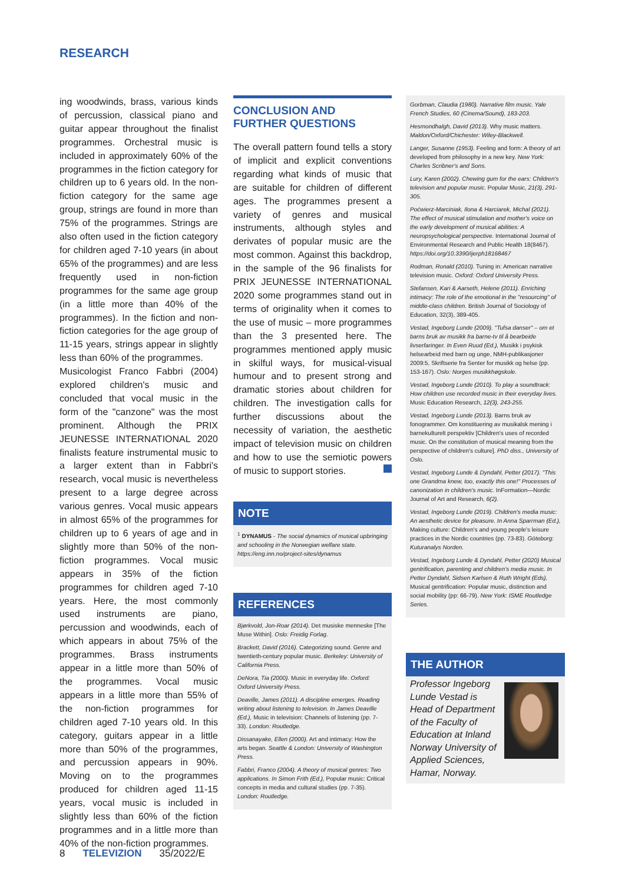RESEARCH
ing woodwinds, brass, various kinds of percussion, classical piano and guitar appear throughout the finalist programmes. Orchestral music is included in approximately 60% of the programmes in the fiction category for children up to 6 years old. In the non-fiction category for the same age group, strings are found in more than 75% of the programmes. Strings are also often used in the fiction category for children aged 7-10 years (in about 65% of the programmes) and are less frequently used in non-fiction programmes for the same age group (in a little more than 40% of the programmes). In the fiction and non-fiction categories for the age group of 11-15 years, strings appear in slightly less than 60% of the programmes.
Musicologist Franco Fabbri (2004) explored children's music and concluded that vocal music in the form of the "canzone" was the most prominent. Although the PRIX JEUNESSE INTERNATIONAL 2020 finalists feature instrumental music to a larger extent than in Fabbri's research, vocal music is nevertheless present to a large degree across various genres. Vocal music appears in almost 65% of the programmes for children up to 6 years of age and in slightly more than 50% of the non-fiction programmes. Vocal music appears in 35% of the fiction programmes for children aged 7-10 years. Here, the most commonly used instruments are piano, percussion and woodwinds, each of which appears in about 75% of the programmes. Brass instruments appear in a little more than 50% of the programmes. Vocal music appears in a little more than 55% of the non-fiction programmes for children aged 7-10 years old. In this category, guitars appear in a little more than 50% of the programmes, and percussion appears in 90%. Moving on to the programmes produced for children aged 11-15 years, vocal music is included in slightly less than 60% of the fiction programmes and in a little more than 40% of the non-fiction programmes.
CONCLUSION AND FURTHER QUESTIONS
The overall pattern found tells a story of implicit and explicit conventions regarding what kinds of music that are suitable for children of different ages. The programmes present a variety of genres and musical instruments, although styles and derivates of popular music are the most common. Against this backdrop, in the sample of the 96 finalists for PRIX JEUNESSE INTERNATIONAL 2020 some programmes stand out in terms of originality when it comes to the use of music – more programmes than the 3 presented here. The programmes mentioned apply music in skilful ways, for musical-visual humour and to present strong and dramatic stories about children for children. The investigation calls for further discussions about the necessity of variation, the aesthetic impact of television music on children and how to use the semiotic powers of music to support stories.
NOTE
<sup>1</sup> DYNAMUS - The social dynamics of musical upbringing and schooling in the Norwegian welfare state. https://eng.inn.no/project-sites/dynamus
REFERENCES
Bjørkvold, Jon-Roar (2014). Det musiske menneske [The Muse Within]. Oslo: Freidig Forlag.
Brackett, David (2016). Categorizing sound. Genre and twentieth-century popular music. Berkeley: University of California Press.
DeNora, Tia (2000). Music in everyday life. Oxford: Oxford University Press.
Deaville, James (2011). A discipline emerges. Reading writing about listening to television. In James Deaville (Ed.), Music in television: Channels of listening (pp. 7-33). London: Routledge.
Dissanayake, Ellen (2000). Art and intimacy: How the arts began. Seattle & London: University of Washington Press.
Fabbri, Franco (2004). A theory of musical genres: Two applications. In Simon Frith (Ed.), Popular music: Critical concepts in media and cultural studies (pp. 7-35). London: Routledge.
Gorbman, Claudia (1980). Narrative film music. Yale French Studies, 60 (Cinema/Sound), 183-203.
Hesmondhalgh, David (2013). Why music matters. Maldon/Oxford/Chichester: Wiley-Blackwell.
Langer, Susanne (1953). Feeling and form: A theory of art developed from philosophy in a new key. New York: Charles Scribner's and Sons.
Lury, Karen (2002). Chewing gum for the ears: Children's television and popular music. Popular Music, 21(3), 291-305.
Poćwierz-Marciniak, Ilona & Harciarek, Michal (2021). The effect of musical stimulation and mother's voice on the early development of musical abilities: A neuropsychological perspective. International Journal of Environmental Research and Public Health 18(8467). https://doi.org/10.3390/ijerph18168467
Rodman, Ronald (2010). Tuning in: American narrative television music. Oxford: Oxford University Press.
Stefansen, Kari & Aarseth, Helene (2011). Enriching intimacy: The role of the emotional in the "resourcing" of middle-class children. British Journal of Sociology of Education, 32(3), 389-405.
Vestad, Ingeborg Lunde (2009). "Tufsa danser" – om et barns bruk av musikk fra barne-tv til å bearbeide livserfaringer. In Even Ruud (Ed.), Musikk i psykisk helsearbeid med barn og unge, NMH-publikasjoner 2009:5, Skriftserie fra Senter for musikk og helse (pp. 153-167). Oslo: Norges musikkhøgskole.
Vestad, Ingeborg Lunde (2010). To play a soundtrack: How children use recorded music in their everyday lives. Music Education Research, 12(3), 243-255.
Vestad, Ingeborg Lunde (2013). Barns bruk av fonogrammer. Om konstituering av musikalsk mening i barnekulturelt perspektiv [Children's uses of recorded music. On the constitution of musical meaning from the perspective of children's culture]. PhD diss., University of Oslo.
Vestad, Ingeborg Lunde & Dyndahl, Petter (2017). "This one Grandma knew, too, exactly this one!" Processes of canonization in children's music. InFormation—Nordic Journal of Art and Research, 6(2).
Vestad, Ingeborg Lunde (2019). Children's media music: An aesthetic device for pleasure. In Anna Sparrman (Ed.), Making culture: Children's and young people's leisure practices in the Nordic countries (pp. 73-83). Göteborg: Kuturanalys Norden.
Vestad, Ingeborg Lunde & Dyndahl, Petter (2020) Musical gentrification, parenting and children's media music. In Petter Dyndahl, Sidsen Karlsen & Ruth Wright (Eds), Musical gentrification: Popular music, distinction and social mobility (pp: 66-79). New York: ISME Routledge Series.
THE AUTHOR
Professor Ingeborg Lunde Vestad is Head of Department of the Faculty of Education at Inland Norway University of Applied Sciences, Hamar, Norway.
8 TELEVIZION 35/2022/E